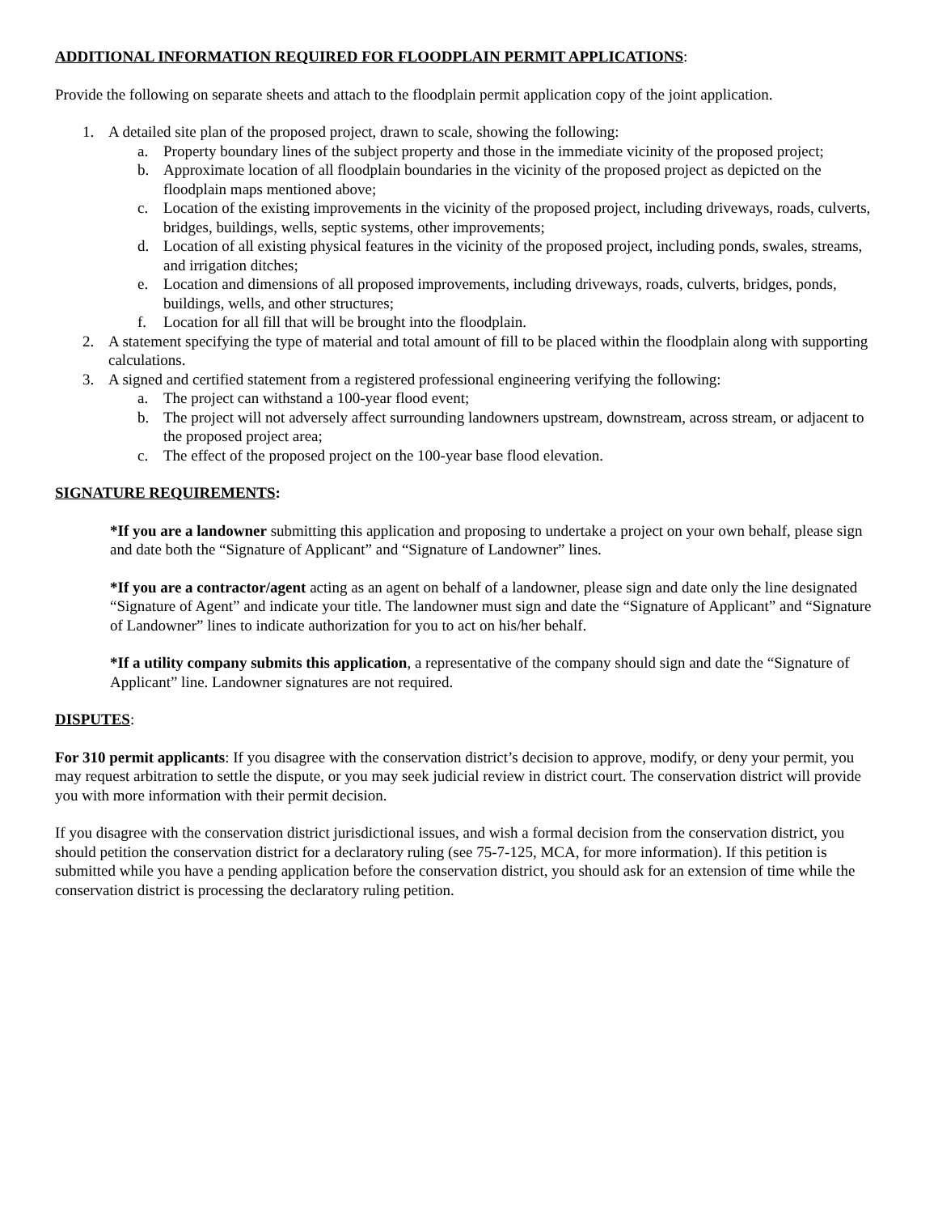ADDITIONAL INFORMATION REQUIRED FOR FLOODPLAIN PERMIT APPLICATIONS:
Provide the following on separate sheets and attach to the floodplain permit application copy of the joint application.
1. A detailed site plan of the proposed project, drawn to scale, showing the following:
a. Property boundary lines of the subject property and those in the immediate vicinity of the proposed project;
b. Approximate location of all floodplain boundaries in the vicinity of the proposed project as depicted on the floodplain maps mentioned above;
c. Location of the existing improvements in the vicinity of the proposed project, including driveways, roads, culverts, bridges, buildings, wells, septic systems, other improvements;
d. Location of all existing physical features in the vicinity of the proposed project, including ponds, swales, streams, and irrigation ditches;
e. Location and dimensions of all proposed improvements, including driveways, roads, culverts, bridges, ponds, buildings, wells, and other structures;
f. Location for all fill that will be brought into the floodplain.
2. A statement specifying the type of material and total amount of fill to be placed within the floodplain along with supporting calculations.
3. A signed and certified statement from a registered professional engineering verifying the following:
a. The project can withstand a 100-year flood event;
b. The project will not adversely affect surrounding landowners upstream, downstream, across stream, or adjacent to the proposed project area;
c. The effect of the proposed project on the 100-year base flood elevation.
SIGNATURE REQUIREMENTS:
*If you are a landowner submitting this application and proposing to undertake a project on your own behalf, please sign and date both the “Signature of Applicant” and “Signature of Landowner” lines.
*If you are a contractor/agent acting as an agent on behalf of a landowner, please sign and date only the line designated “Signature of Agent” and indicate your title. The landowner must sign and date the “Signature of Applicant” and “Signature of Landowner” lines to indicate authorization for you to act on his/her behalf.
*If a utility company submits this application, a representative of the company should sign and date the “Signature of Applicant” line. Landowner signatures are not required.
DISPUTES:
For 310 permit applicants: If you disagree with the conservation district’s decision to approve, modify, or deny your permit, you may request arbitration to settle the dispute, or you may seek judicial review in district court. The conservation district will provide you with more information with their permit decision.
If you disagree with the conservation district jurisdictional issues, and wish a formal decision from the conservation district, you should petition the conservation district for a declaratory ruling (see 75-7-125, MCA, for more information). If this petition is submitted while you have a pending application before the conservation district, you should ask for an extension of time while the conservation district is processing the declaratory ruling petition.